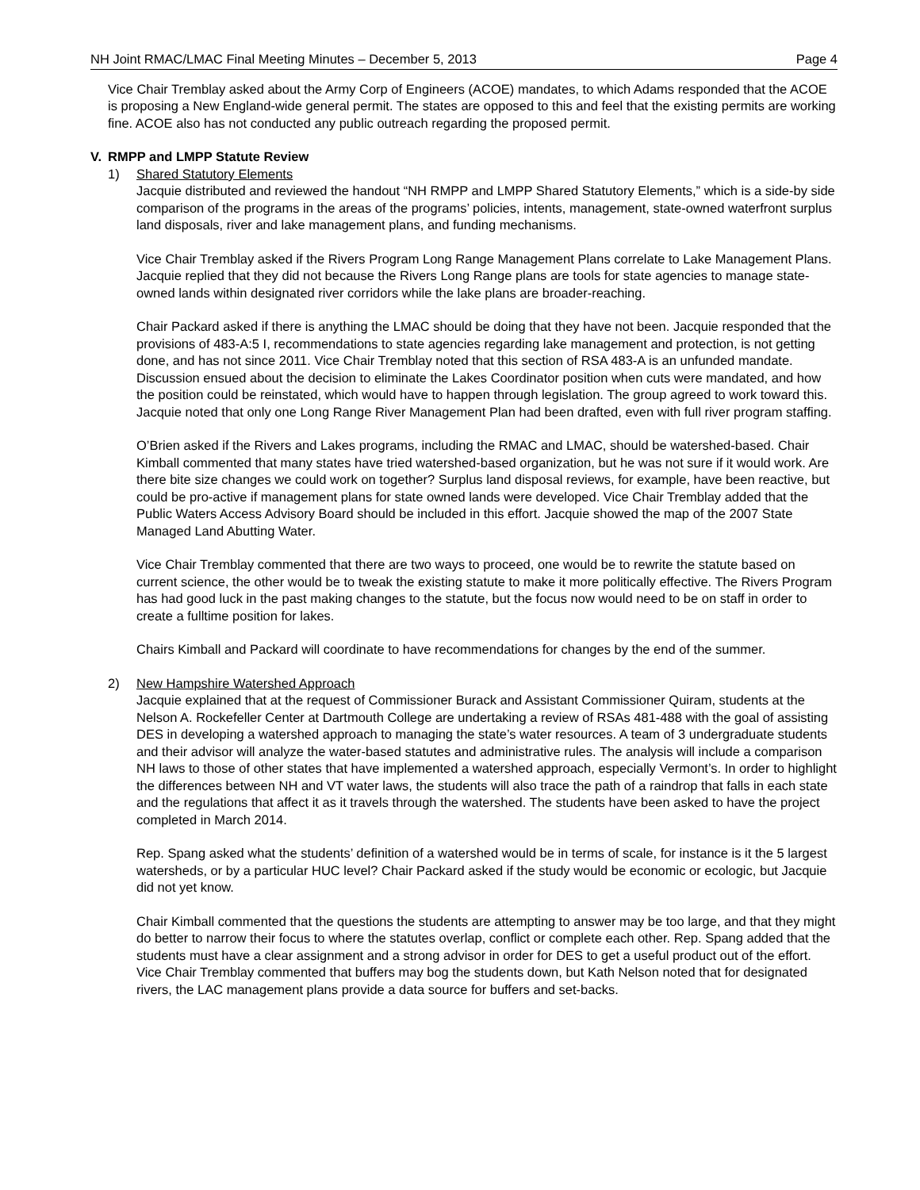NH Joint RMAC/LMAC Final Meeting Minutes – December 5, 2013 Page 4
Vice Chair Tremblay asked about the Army Corp of Engineers (ACOE) mandates, to which Adams responded that the ACOE is proposing a New England-wide general permit. The states are opposed to this and feel that the existing permits are working fine. ACOE also has not conducted any public outreach regarding the proposed permit.
V. RMPP and LMPP Statute Review
1) Shared Statutory Elements
Jacquie distributed and reviewed the handout “NH RMPP and LMPP Shared Statutory Elements,” which is a side-by side comparison of the programs in the areas of the programs’ policies, intents, management, state-owned waterfront surplus land disposals, river and lake management plans, and funding mechanisms.
Vice Chair Tremblay asked if the Rivers Program Long Range Management Plans correlate to Lake Management Plans. Jacquie replied that they did not because the Rivers Long Range plans are tools for state agencies to manage state-owned lands within designated river corridors while the lake plans are broader-reaching.
Chair Packard asked if there is anything the LMAC should be doing that they have not been. Jacquie responded that the provisions of 483-A:5 I, recommendations to state agencies regarding lake management and protection, is not getting done, and has not since 2011. Vice Chair Tremblay noted that this section of RSA 483-A is an unfunded mandate. Discussion ensued about the decision to eliminate the Lakes Coordinator position when cuts were mandated, and how the position could be reinstated, which would have to happen through legislation. The group agreed to work toward this. Jacquie noted that only one Long Range River Management Plan had been drafted, even with full river program staffing.
O’Brien asked if the Rivers and Lakes programs, including the RMAC and LMAC, should be watershed-based. Chair Kimball commented that many states have tried watershed-based organization, but he was not sure if it would work. Are there bite size changes we could work on together? Surplus land disposal reviews, for example, have been reactive, but could be pro-active if management plans for state owned lands were developed. Vice Chair Tremblay added that the Public Waters Access Advisory Board should be included in this effort. Jacquie showed the map of the 2007 State Managed Land Abutting Water.
Vice Chair Tremblay commented that there are two ways to proceed, one would be to rewrite the statute based on current science, the other would be to tweak the existing statute to make it more politically effective. The Rivers Program has had good luck in the past making changes to the statute, but the focus now would need to be on staff in order to create a fulltime position for lakes.
Chairs Kimball and Packard will coordinate to have recommendations for changes by the end of the summer.
2) New Hampshire Watershed Approach
Jacquie explained that at the request of Commissioner Burack and Assistant Commissioner Quiram, students at the Nelson A. Rockefeller Center at Dartmouth College are undertaking a review of RSAs 481-488 with the goal of assisting DES in developing a watershed approach to managing the state’s water resources. A team of 3 undergraduate students and their advisor will analyze the water-based statutes and administrative rules. The analysis will include a comparison NH laws to those of other states that have implemented a watershed approach, especially Vermont’s. In order to highlight the differences between NH and VT water laws, the students will also trace the path of a raindrop that falls in each state and the regulations that affect it as it travels through the watershed. The students have been asked to have the project completed in March 2014.
Rep. Spang asked what the students’ definition of a watershed would be in terms of scale, for instance is it the 5 largest watersheds, or by a particular HUC level? Chair Packard asked if the study would be economic or ecologic, but Jacquie did not yet know.
Chair Kimball commented that the questions the students are attempting to answer may be too large, and that they might do better to narrow their focus to where the statutes overlap, conflict or complete each other. Rep. Spang added that the students must have a clear assignment and a strong advisor in order for DES to get a useful product out of the effort. Vice Chair Tremblay commented that buffers may bog the students down, but Kath Nelson noted that for designated rivers, the LAC management plans provide a data source for buffers and set-backs.